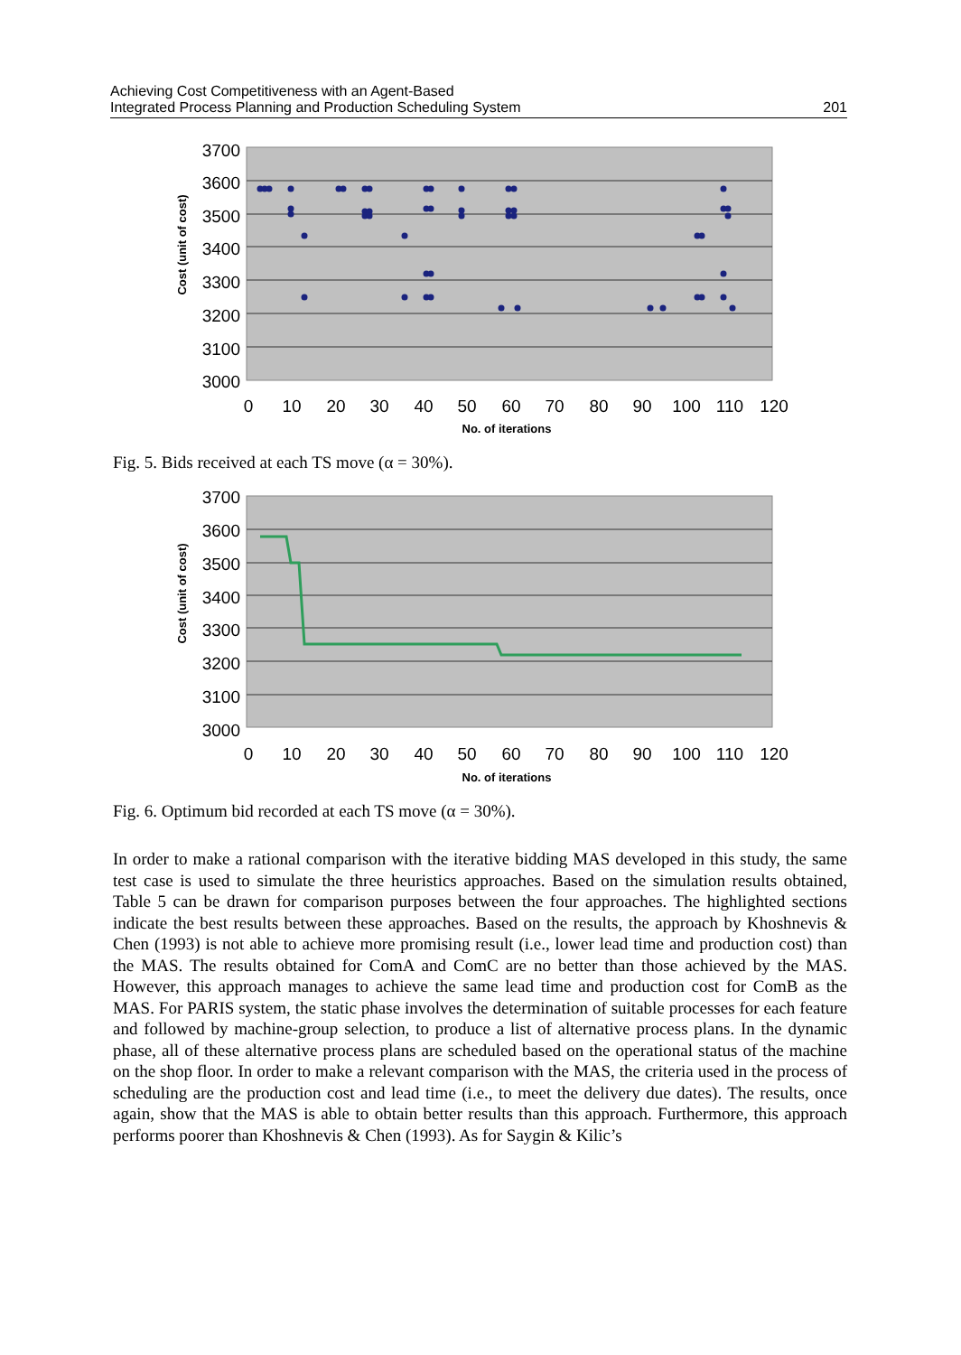Achieving Cost Competitiveness with an Agent-Based
Integrated Process Planning and Production Scheduling System
201
3700
3600
3500
3400
3300
3200
3100
3000
0
10
20
30
40
50
60
70
80
90
100
110
120
No. of iterations
Cost (unit of cost)
Fig. 5. Bids received at each TS move (α = 30%).
3700
3600
3500
3400
3300
3200
3100
3000
0
10
20
30
40
50
60
70
80
90
100
110
120
No. of iterations
Cost (unit of cost)
Fig. 6. Optimum bid recorded at each TS move (α = 30%).
In order to make a rational comparison with the iterative bidding MAS developed in this study, the same test case is used to simulate the three heuristics approaches. Based on the simulation results obtained, Table 5 can be drawn for comparison purposes between the four approaches. The highlighted sections indicate the best results between these approaches. Based on the results, the approach by Khoshnevis & Chen (1993) is not able to achieve more promising result (i.e., lower lead time and production cost) than the MAS. The results obtained for ComA and ComC are no better than those achieved by the MAS. However, this approach manages to achieve the same lead time and production cost for ComB as the MAS. For PARIS system, the static phase involves the determination of suitable processes for each feature and followed by machine-group selection, to produce a list of alternative process plans. In the dynamic phase, all of these alternative process plans are scheduled based on the operational status of the machine on the shop floor. In order to make a relevant comparison with the MAS, the criteria used in the process of scheduling are the production cost and lead time (i.e., to meet the delivery due dates). The results, once again, show that the MAS is able to obtain better results than this approach. Furthermore, this approach performs poorer than Khoshnevis & Chen (1993). As for Saygin & Kilic’s